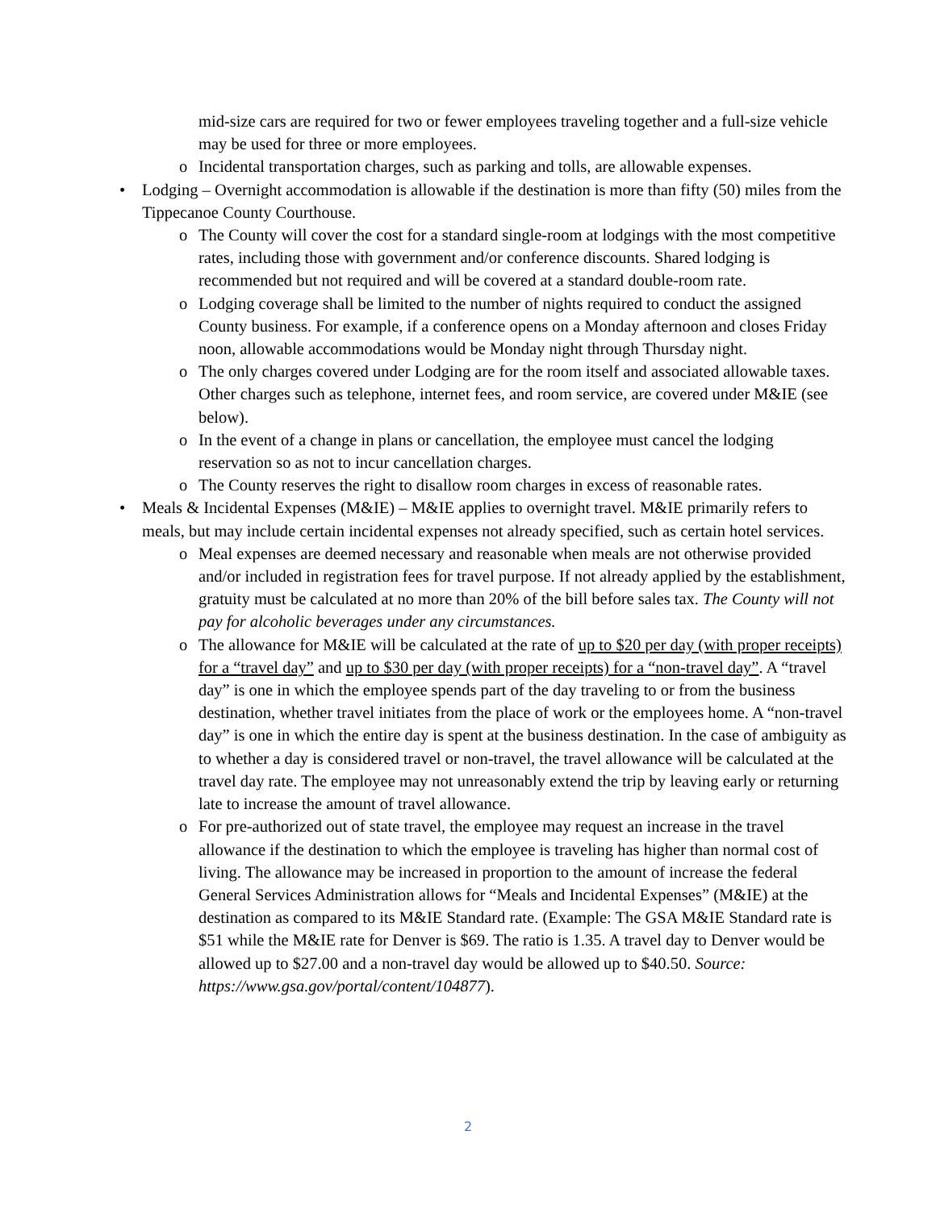mid-size cars are required for two or fewer employees traveling together and a full-size vehicle may be used for three or more employees.
o Incidental transportation charges, such as parking and tolls, are allowable expenses.
• Lodging – Overnight accommodation is allowable if the destination is more than fifty (50) miles from the Tippecanoe County Courthouse.
o The County will cover the cost for a standard single-room at lodgings with the most competitive rates, including those with government and/or conference discounts. Shared lodging is recommended but not required and will be covered at a standard double-room rate.
o Lodging coverage shall be limited to the number of nights required to conduct the assigned County business. For example, if a conference opens on a Monday afternoon and closes Friday noon, allowable accommodations would be Monday night through Thursday night.
o The only charges covered under Lodging are for the room itself and associated allowable taxes. Other charges such as telephone, internet fees, and room service, are covered under M&IE (see below).
o In the event of a change in plans or cancellation, the employee must cancel the lodging reservation so as not to incur cancellation charges.
o The County reserves the right to disallow room charges in excess of reasonable rates.
• Meals & Incidental Expenses (M&IE) – M&IE applies to overnight travel. M&IE primarily refers to meals, but may include certain incidental expenses not already specified, such as certain hotel services.
o Meal expenses are deemed necessary and reasonable when meals are not otherwise provided and/or included in registration fees for travel purpose. If not already applied by the establishment, gratuity must be calculated at no more than 20% of the bill before sales tax. The County will not pay for alcoholic beverages under any circumstances.
o The allowance for M&IE will be calculated at the rate of up to $20 per day (with proper receipts) for a “travel day” and up to $30 per day (with proper receipts) for a “non-travel day”. A “travel day” is one in which the employee spends part of the day traveling to or from the business destination, whether travel initiates from the place of work or the employees home. A “non-travel day” is one in which the entire day is spent at the business destination. In the case of ambiguity as to whether a day is considered travel or non-travel, the travel allowance will be calculated at the travel day rate. The employee may not unreasonably extend the trip by leaving early or returning late to increase the amount of travel allowance.
o For pre-authorized out of state travel, the employee may request an increase in the travel allowance if the destination to which the employee is traveling has higher than normal cost of living. The allowance may be increased in proportion to the amount of increase the federal General Services Administration allows for “Meals and Incidental Expenses” (M&IE) at the destination as compared to its M&IE Standard rate. (Example: The GSA M&IE Standard rate is $51 while the M&IE rate for Denver is $69. The ratio is 1.35. A travel day to Denver would be allowed up to $27.00 and a non-travel day would be allowed up to $40.50. Source: https://www.gsa.gov/portal/content/104877).
2